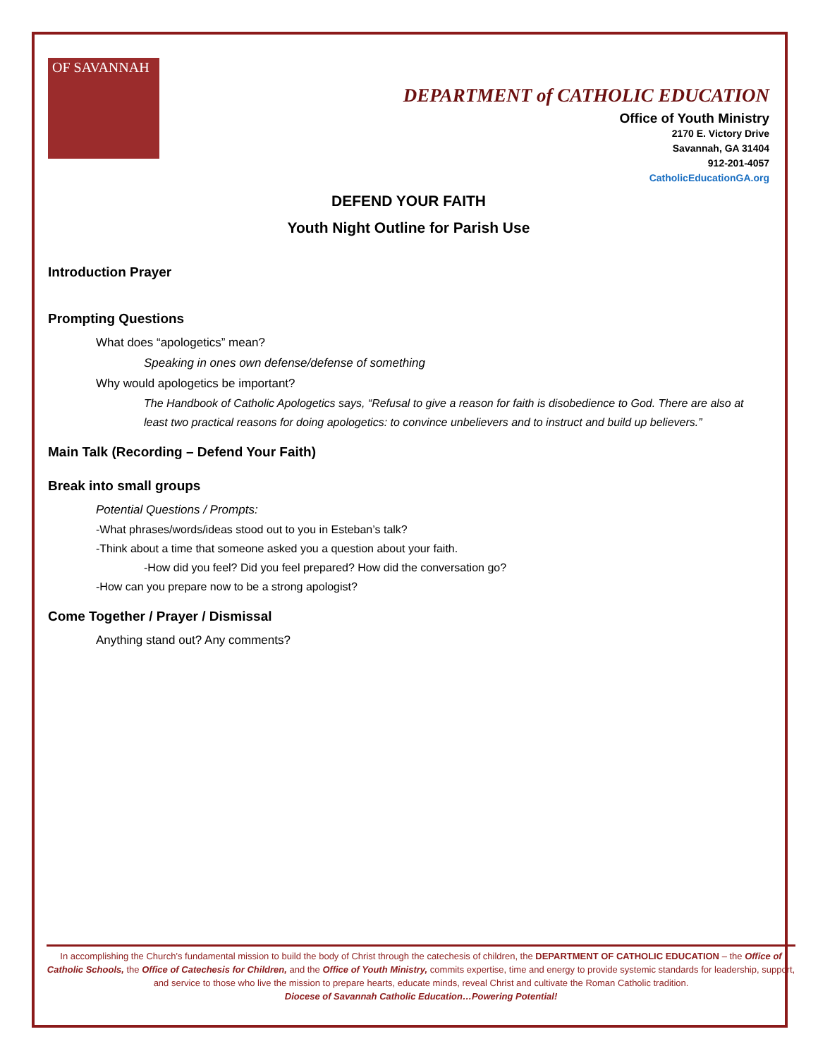OF SAVANNAH
DEPARTMENT of CATHOLIC EDUCATION
Office of Youth Ministry
2170 E. Victory Drive
Savannah, GA 31404
912-201-4057
CatholicEducationGA.org
DEFEND YOUR FAITH
Youth Night Outline for Parish Use
Introduction Prayer
Prompting Questions
What does “apologetics” mean?
Speaking in ones own defense/defense of something
Why would apologetics be important?
The Handbook of Catholic Apologetics says, “Refusal to give a reason for faith is disobedience to God. There are also at least two practical reasons for doing apologetics: to convince unbelievers and to instruct and build up believers.”
Main Talk (Recording – Defend Your Faith)
Break into small groups
Potential Questions / Prompts:
-What phrases/words/ideas stood out to you in Esteban’s talk?
-Think about a time that someone asked you a question about your faith.
-How did you feel? Did you feel prepared? How did the conversation go?
-How can you prepare now to be a strong apologist?
Come Together / Prayer / Dismissal
Anything stand out? Any comments?
In accomplishing the Church’s fundamental mission to build the body of Christ through the catechesis of children, the DEPARTMENT OF CATHOLIC EDUCATION – the Office of Catholic Schools, the Office of Catechesis for Children, and the Office of Youth Ministry, commits expertise, time and energy to provide systemic standards for leadership, support, and service to those who live the mission to prepare hearts, educate minds, reveal Christ and cultivate the Roman Catholic tradition.
Diocese of Savannah Catholic Education…Powering Potential!